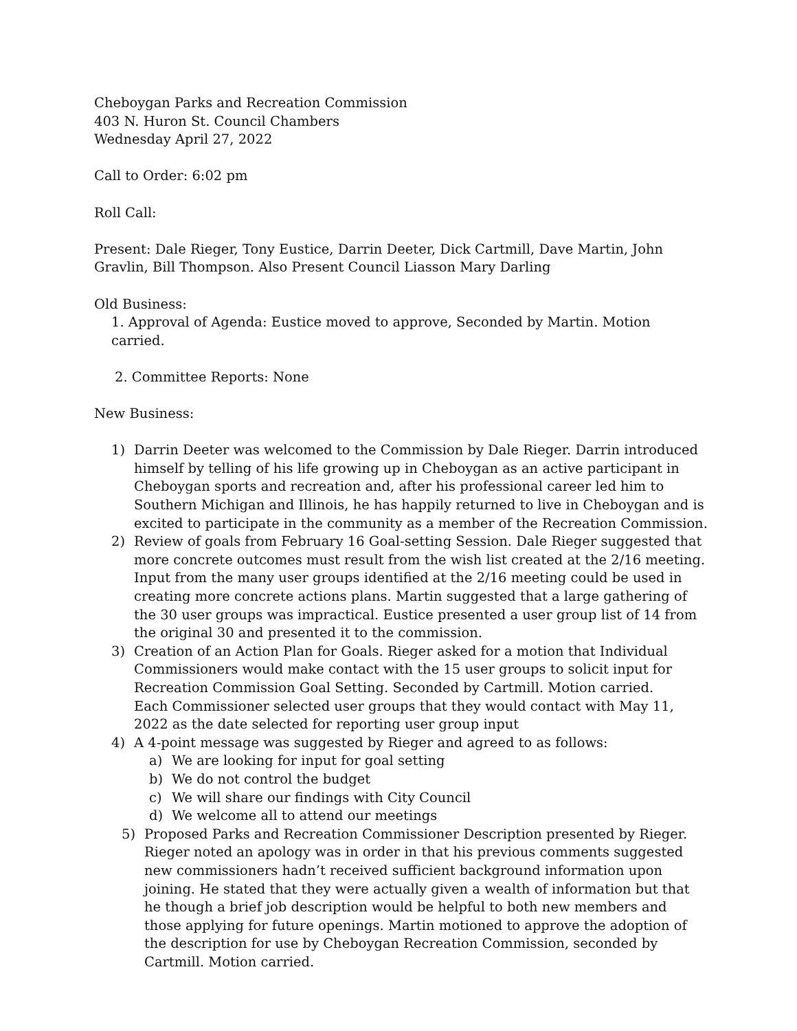Cheboygan Parks and Recreation Commission
403 N. Huron St. Council Chambers
Wednesday April 27, 2022
Call to Order: 6:02 pm
Roll Call:
Present: Dale Rieger, Tony Eustice, Darrin Deeter, Dick Cartmill, Dave Martin, John Gravlin, Bill Thompson. Also Present Council Liasson Mary Darling
Old Business:
1. Approval of Agenda: Eustice moved to approve, Seconded by Martin. Motion carried.
2. Committee Reports: None
New Business:
1) Darrin Deeter was welcomed to the Commission by Dale Rieger. Darrin introduced himself by telling of his life growing up in Cheboygan as an active participant in Cheboygan sports and recreation and, after his professional career led him to Southern Michigan and Illinois, he has happily returned to live in Cheboygan and is excited to participate in the community as a member of the Recreation Commission.
2) Review of goals from February 16 Goal-setting Session. Dale Rieger suggested that more concrete outcomes must result from the wish list created at the 2/16 meeting. Input from the many user groups identified at the 2/16 meeting could be used in creating more concrete actions plans. Martin suggested that a large gathering of the 30 user groups was impractical. Eustice presented a user group list of 14 from the original 30 and presented it to the commission.
3) Creation of an Action Plan for Goals. Rieger asked for a motion that Individual Commissioners would make contact with the 15 user groups to solicit input for Recreation Commission Goal Setting. Seconded by Cartmill. Motion carried.
Each Commissioner selected user groups that they would contact with May 11, 2022 as the date selected for reporting user group input
4) A 4-point message was suggested by Rieger and agreed to as follows:
a) We are looking for input for goal setting
b) We do not control the budget
c) We will share our findings with City Council
d) We welcome all to attend our meetings
5) Proposed Parks and Recreation Commissioner Description presented by Rieger. Rieger noted an apology was in order in that his previous comments suggested new commissioners hadn’t received sufficient background information upon joining. He stated that they were actually given a wealth of information but that he though a brief job description would be helpful to both new members and those applying for future openings. Martin motioned to approve the adoption of the description for use by Cheboygan Recreation Commission, seconded by Cartmill. Motion carried.